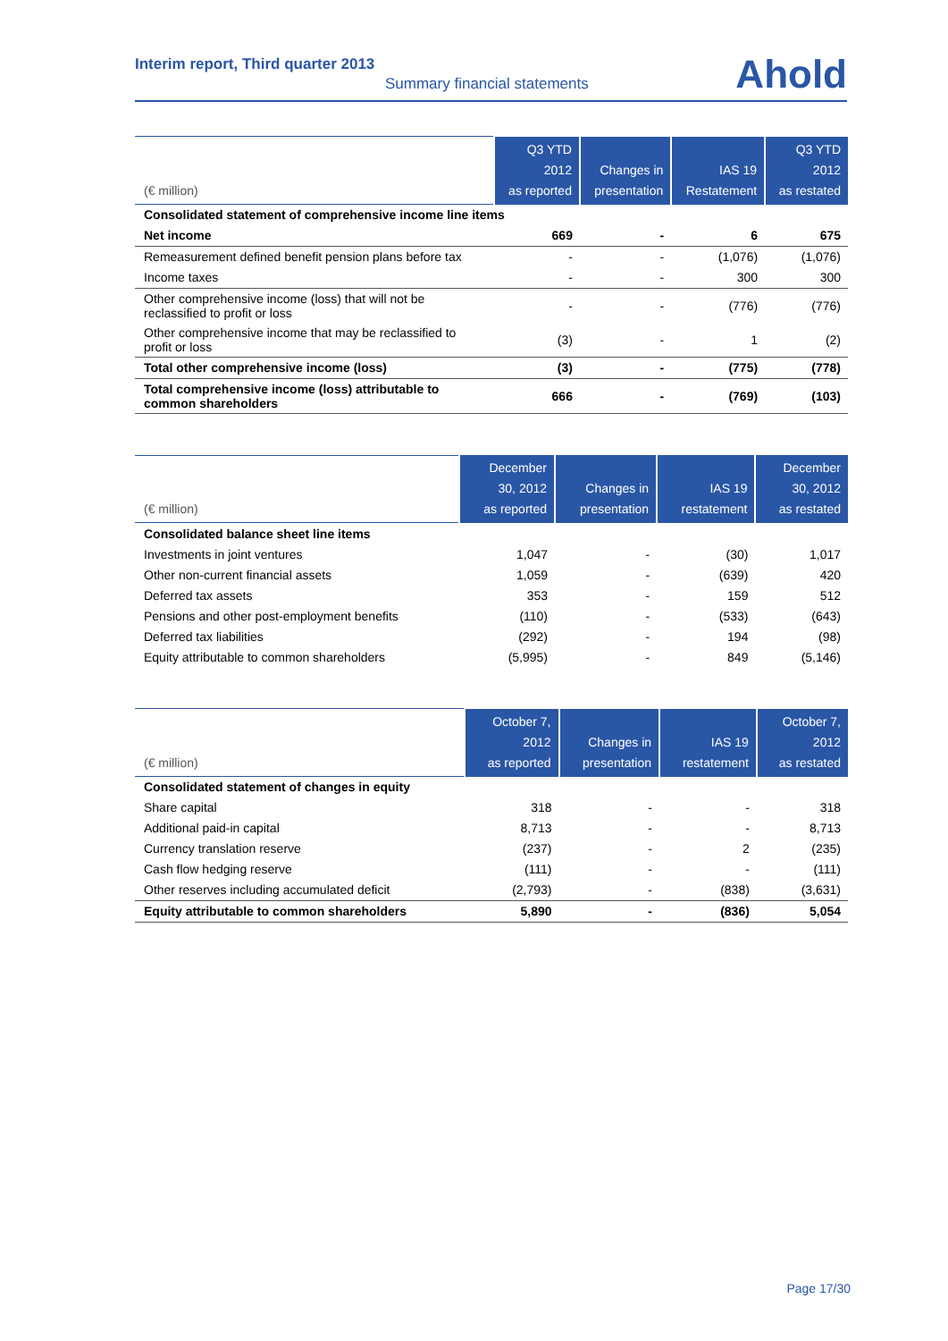Interim report, Third quarter 2013
Summary financial statements Ahold
| (€ million) | Q3 YTD 2012 as reported | Changes in presentation | IAS 19 Restatement | Q3 YTD 2012 as restated |
| --- | --- | --- | --- | --- |
| Consolidated statement of comprehensive income line items | | | | |
| Net income | 669 | - | 6 | 675 |
| Remeasurement defined benefit pension plans before tax | - | - | (1,076) | (1,076) |
| Income taxes | - | - | 300 | 300 |
| Other comprehensive income (loss) that will not be reclassified to profit or loss | - | - | (776) | (776) |
| Other comprehensive income that may be reclassified to profit or loss | (3) | - | 1 | (2) |
| Total other comprehensive income (loss) | (3) | - | (775) | (778) |
| Total comprehensive income (loss) attributable to common shareholders | 666 | - | (769) | (103) |
| (€ million) | December 30, 2012 as reported | Changes in presentation | IAS 19 restatement | December 30, 2012 as restated |
| --- | --- | --- | --- | --- |
| Consolidated balance sheet line items | | | | |
| Investments in joint ventures | 1,047 | - | (30) | 1,017 |
| Other non-current financial assets | 1,059 | - | (639) | 420 |
| Deferred tax assets | 353 | - | 159 | 512 |
| Pensions and other post-employment benefits | (110) | - | (533) | (643) |
| Deferred tax liabilities | (292) | - | 194 | (98) |
| Equity attributable to common shareholders | (5,995) | - | 849 | (5,146) |
| (€ million) | October 7, 2012 as reported | Changes in presentation | IAS 19 restatement | October 7, 2012 as restated |
| --- | --- | --- | --- | --- |
| Consolidated statement of changes in equity | | | | |
| Share capital | 318 | - | - | 318 |
| Additional paid-in capital | 8,713 | - | - | 8,713 |
| Currency translation reserve | (237) | - | 2 | (235) |
| Cash flow hedging reserve | (111) | - | - | (111) |
| Other reserves including accumulated deficit | (2,793) | - | (838) | (3,631) |
| Equity attributable to common shareholders | 5,890 | - | (836) | 5,054 |
Page 17/30